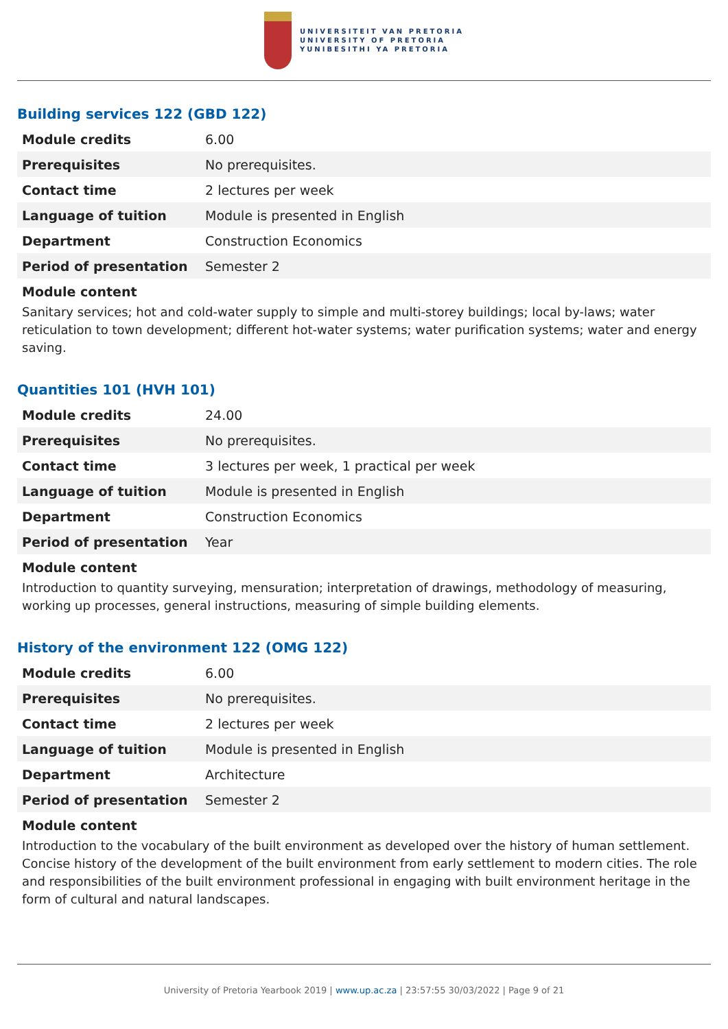UNIVERSITEIT VAN PRETORIA
UNIVERSITY OF PRETORIA
YUNIBESITHI YA PRETORIA
Building services 122 (GBD 122)
| Module credits | 6.00 |
| Prerequisites | No prerequisites. |
| Contact time | 2 lectures per week |
| Language of tuition | Module is presented in English |
| Department | Construction Economics |
| Period of presentation | Semester 2 |
Module content
Sanitary services; hot and cold-water supply to simple and multi-storey buildings; local by-laws; water reticulation to town development; different hot-water systems; water purification systems; water and energy saving.
Quantities 101 (HVH 101)
| Module credits | 24.00 |
| Prerequisites | No prerequisites. |
| Contact time | 3 lectures per week, 1 practical per week |
| Language of tuition | Module is presented in English |
| Department | Construction Economics |
| Period of presentation | Year |
Module content
Introduction to quantity surveying, mensuration; interpretation of drawings, methodology of measuring, working up processes, general instructions, measuring of simple building elements.
History of the environment 122 (OMG 122)
| Module credits | 6.00 |
| Prerequisites | No prerequisites. |
| Contact time | 2 lectures per week |
| Language of tuition | Module is presented in English |
| Department | Architecture |
| Period of presentation | Semester 2 |
Module content
Introduction to the vocabulary of the built environment as developed over the history of human settlement. Concise history of the development of the built environment from early settlement to modern cities. The role and responsibilities of the built environment professional in engaging with built environment heritage in the form of cultural and natural landscapes.
University of Pretoria Yearbook 2019 | www.up.ac.za | 23:57:55 30/03/2022 | Page 9 of 21